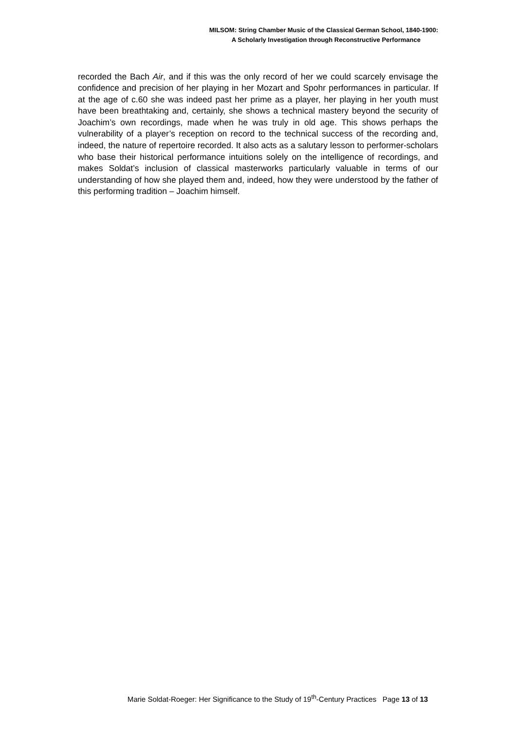MILSOM: String Chamber Music of the Classical German School, 1840-1900:
A Scholarly Investigation through Reconstructive Performance
recorded the Bach Air, and if this was the only record of her we could scarcely envisage the confidence and precision of her playing in her Mozart and Spohr performances in particular. If at the age of c.60 she was indeed past her prime as a player, her playing in her youth must have been breathtaking and, certainly, she shows a technical mastery beyond the security of Joachim’s own recordings, made when he was truly in old age. This shows perhaps the vulnerability of a player’s reception on record to the technical success of the recording and, indeed, the nature of repertoire recorded. It also acts as a salutary lesson to performer-scholars who base their historical performance intuitions solely on the intelligence of recordings, and makes Soldat’s inclusion of classical masterworks particularly valuable in terms of our understanding of how she played them and, indeed, how they were understood by the father of this performing tradition – Joachim himself.
Marie Soldat-Roeger: Her Significance to the Study of 19<sup>th</sup>-Century Practices Page 13 of 13